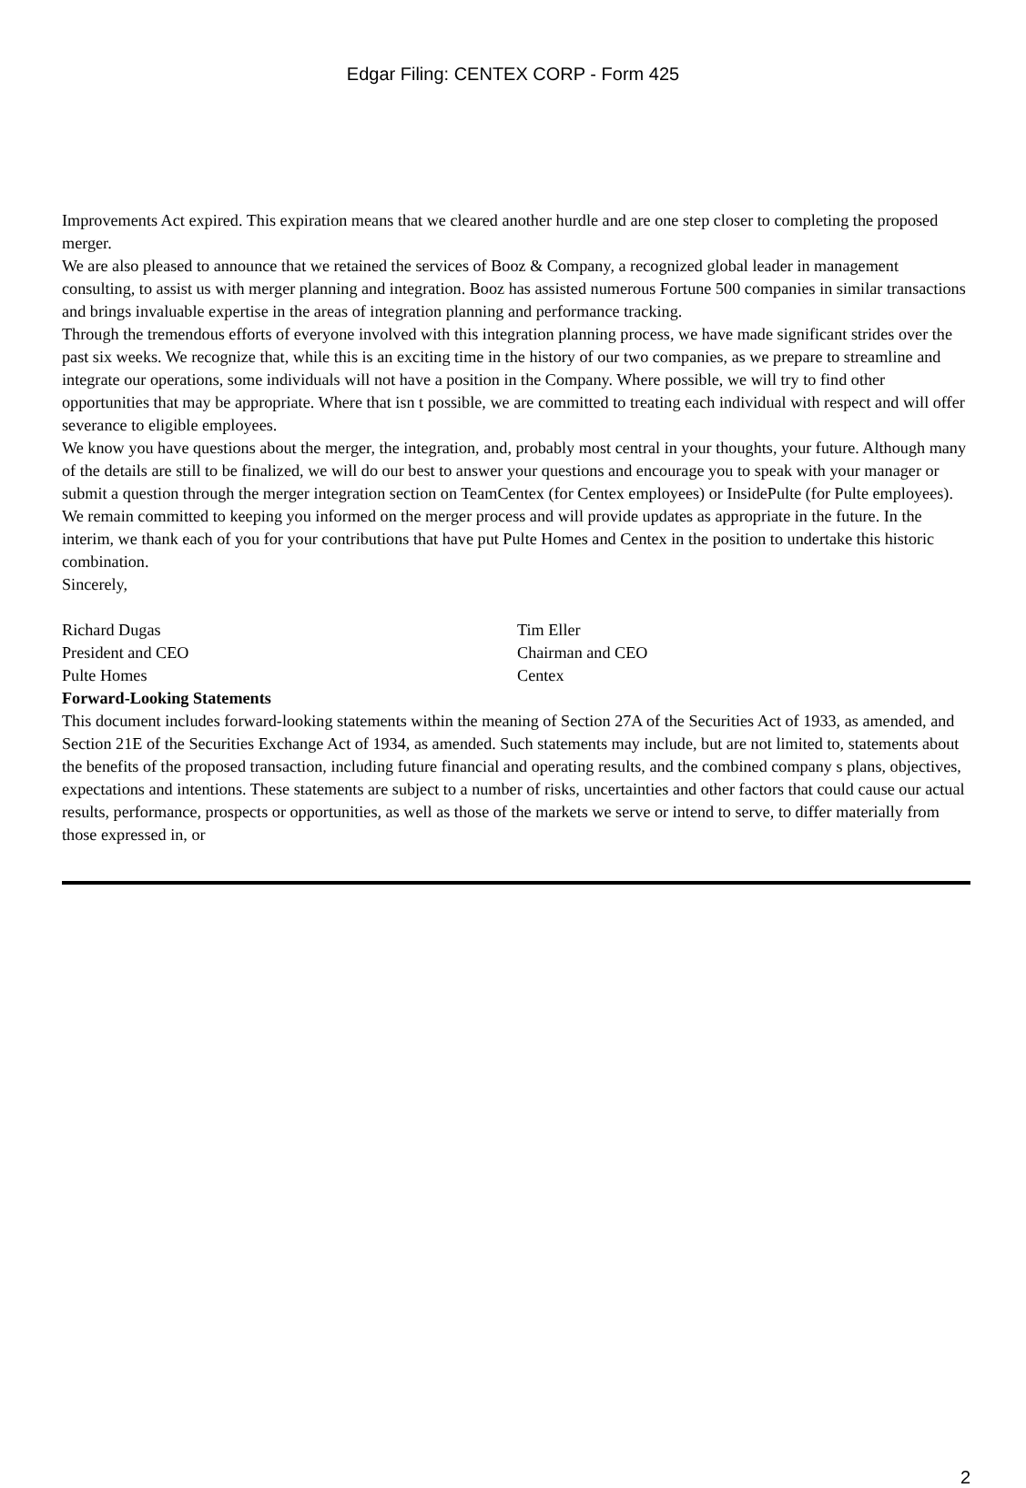Edgar Filing: CENTEX CORP - Form 425
Improvements Act expired. This expiration means that we cleared another hurdle and are one step closer to completing the proposed merger.
We are also pleased to announce that we retained the services of Booz & Company, a recognized global leader in management consulting, to assist us with merger planning and integration. Booz has assisted numerous Fortune 500 companies in similar transactions and brings invaluable expertise in the areas of integration planning and performance tracking.
Through the tremendous efforts of everyone involved with this integration planning process, we have made significant strides over the past six weeks. We recognize that, while this is an exciting time in the history of our two companies, as we prepare to streamline and integrate our operations, some individuals will not have a position in the Company. Where possible, we will try to find other opportunities that may be appropriate. Where that isn t possible, we are committed to treating each individual with respect and will offer severance to eligible employees.
We know you have questions about the merger, the integration, and, probably most central in your thoughts, your future. Although many of the details are still to be finalized, we will do our best to answer your questions and encourage you to speak with your manager or submit a question through the merger integration section on TeamCentex (for Centex employees) or InsidePulte (for Pulte employees).
We remain committed to keeping you informed on the merger process and will provide updates as appropriate in the future. In the interim, we thank each of you for your contributions that have put Pulte Homes and Centex in the position to undertake this historic combination.
Sincerely,
Richard Dugas
President and CEO
Pulte Homes
Tim Eller
Chairman and CEO
Centex
Forward-Looking Statements
This document includes forward-looking statements within the meaning of Section 27A of the Securities Act of 1933, as amended, and Section 21E of the Securities Exchange Act of 1934, as amended. Such statements may include, but are not limited to, statements about the benefits of the proposed transaction, including future financial and operating results, and the combined company s plans, objectives, expectations and intentions. These statements are subject to a number of risks, uncertainties and other factors that could cause our actual results, performance, prospects or opportunities, as well as those of the markets we serve or intend to serve, to differ materially from those expressed in, or
2